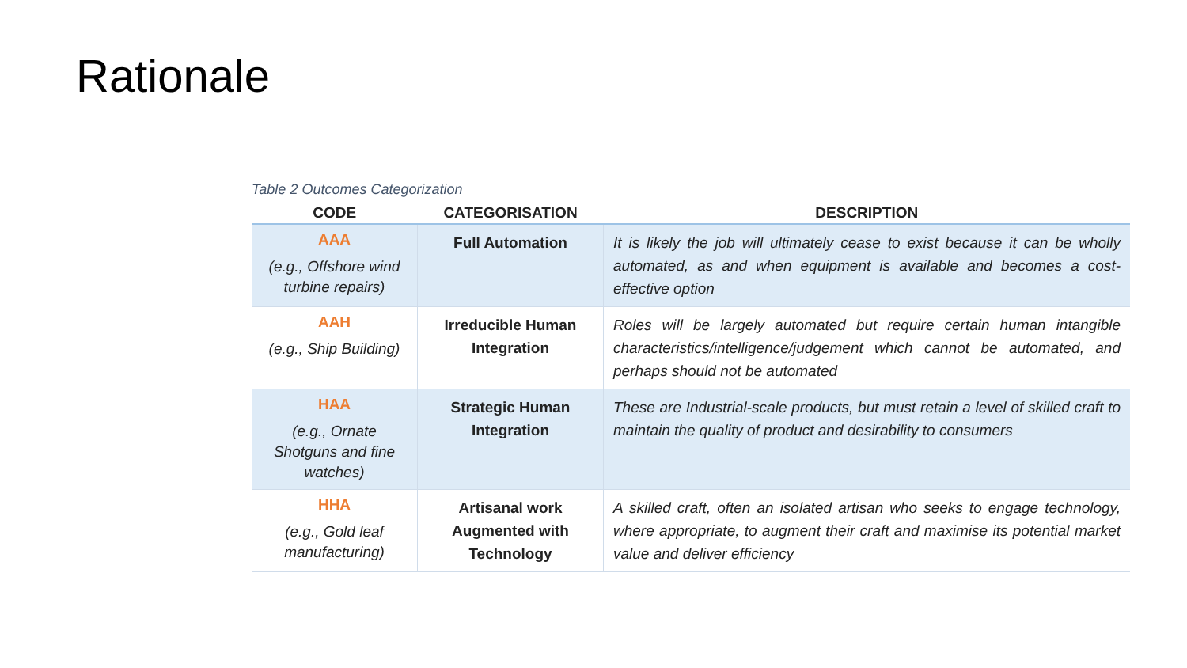Rationale
Table 2 Outcomes Categorization
| CODE | CATEGORISATION | DESCRIPTION |
| --- | --- | --- |
| AAA (e.g., Offshore wind turbine repairs) | Full Automation | It is likely the job will ultimately cease to exist because it can be wholly automated, as and when equipment is available and becomes a cost-effective option |
| AAH (e.g., Ship Building) | Irreducible Human Integration | Roles will be largely automated but require certain human intangible characteristics/intelligence/judgement which cannot be automated, and perhaps should not be automated |
| HAA (e.g., Ornate Shotguns and fine watches) | Strategic Human Integration | These are Industrial-scale products, but must retain a level of skilled craft to maintain the quality of product and desirability to consumers |
| HHA (e.g., Gold leaf manufacturing) | Artisanal work Augmented with Technology | A skilled craft, often an isolated artisan who seeks to engage technology, where appropriate, to augment their craft and maximise its potential market value and deliver efficiency |